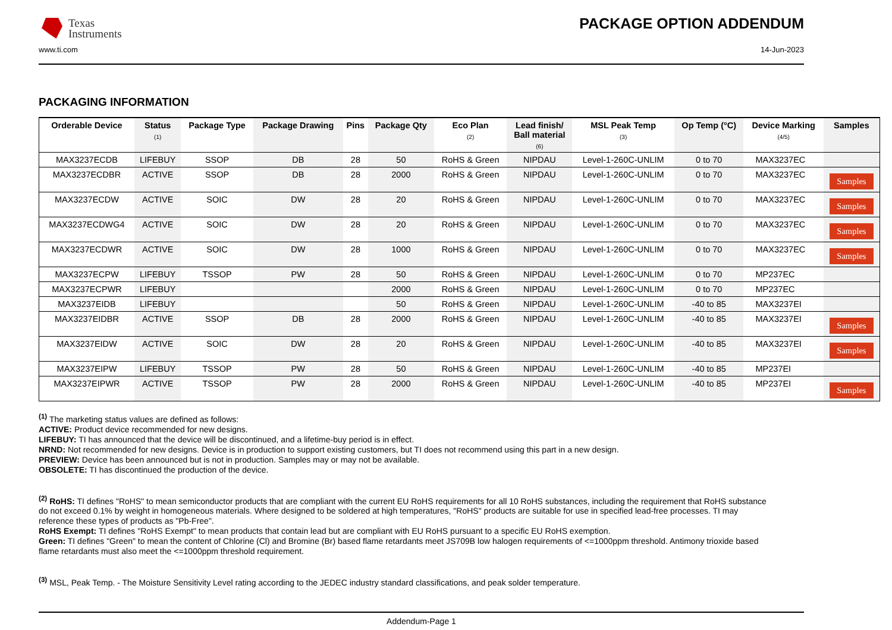Texas
Instruments
PACKAGE OPTION ADDENDUM
www.ti.com 14-Jun-2023
PACKAGING INFORMATION
| Orderable Device | Status (1) | Package Type | Package Drawing | Pins | Package Qty | Eco Plan (2) | Lead finish/ Ball material (6) | MSL Peak Temp (3) | Op Temp (°C) | Device Marking (4/5) | Samples |
| --- | --- | --- | --- | --- | --- | --- | --- | --- | --- | --- | --- |
| MAX3237ECDB | LIFEBUY | SSOP | DB | 28 | 50 | RoHS & Green | NIPDAU | Level-1-260C-UNLIM | 0 to 70 | MAX3237EC | |
| MAX3237ECDBR | ACTIVE | SSOP | DB | 28 | 2000 | RoHS & Green | NIPDAU | Level-1-260C-UNLIM | 0 to 70 | MAX3237EC | Samples |
| MAX3237ECDW | ACTIVE | SOIC | DW | 28 | 20 | RoHS & Green | NIPDAU | Level-1-260C-UNLIM | 0 to 70 | MAX3237EC | Samples |
| MAX3237ECDWG4 | ACTIVE | SOIC | DW | 28 | 20 | RoHS & Green | NIPDAU | Level-1-260C-UNLIM | 0 to 70 | MAX3237EC | Samples |
| MAX3237ECDWR | ACTIVE | SOIC | DW | 28 | 1000 | RoHS & Green | NIPDAU | Level-1-260C-UNLIM | 0 to 70 | MAX3237EC | Samples |
| MAX3237ECPW | LIFEBUY | TSSOP | PW | 28 | 50 | RoHS & Green | NIPDAU | Level-1-260C-UNLIM | 0 to 70 | MP237EC | |
| MAX3237ECPWR | LIFEBUY | | | | 2000 | RoHS & Green | NIPDAU | Level-1-260C-UNLIM | 0 to 70 | MP237EC | |
| MAX3237EIDB | LIFEBUY | | | | 50 | RoHS & Green | NIPDAU | Level-1-260C-UNLIM | -40 to 85 | MAX3237EI | |
| MAX3237EIDBR | ACTIVE | SSOP | DB | 28 | 2000 | RoHS & Green | NIPDAU | Level-1-260C-UNLIM | -40 to 85 | MAX3237EI | Samples |
| MAX3237EIDW | ACTIVE | SOIC | DW | 28 | 20 | RoHS & Green | NIPDAU | Level-1-260C-UNLIM | -40 to 85 | MAX3237EI | Samples |
| MAX3237EIPW | LIFEBUY | TSSOP | PW | 28 | 50 | RoHS & Green | NIPDAU | Level-1-260C-UNLIM | -40 to 85 | MP237EI | |
| MAX3237EIPWR | ACTIVE | TSSOP | PW | 28 | 2000 | RoHS & Green | NIPDAU | Level-1-260C-UNLIM | -40 to 85 | MP237EI | Samples |
<sup>(1)</sup> The marketing status values are defined as follows:
ACTIVE: Product device recommended for new designs.
LIFEBUY: TI has announced that the device will be discontinued, and a lifetime-buy period is in effect.
NRND: Not recommended for new designs. Device is in production to support existing customers, but TI does not recommend using this part in a new design.
PREVIEW: Device has been announced but is not in production. Samples may or may not be available.
OBSOLETE: TI has discontinued the production of the device.
<sup>(2)</sup> RoHS: TI defines "RoHS" to mean semiconductor products that are compliant with the current EU RoHS requirements for all 10 RoHS substances, including the requirement that RoHS substance do not exceed 0.1% by weight in homogeneous materials. Where designed to be soldered at high temperatures, "RoHS" products are suitable for use in specified lead-free processes. TI may reference these types of products as "Pb-Free".
RoHS Exempt: TI defines "RoHS Exempt" to mean products that contain lead but are compliant with EU RoHS pursuant to a specific EU RoHS exemption.
Green: TI defines "Green" to mean the content of Chlorine (Cl) and Bromine (Br) based flame retardants meet JS709B low halogen requirements of <=1000ppm threshold. Antimony trioxide based flame retardants must also meet the <=1000ppm threshold requirement.
<sup>(3)</sup> MSL, Peak Temp. - The Moisture Sensitivity Level rating according to the JEDEC industry standard classifications, and peak solder temperature.
Addendum-Page 1